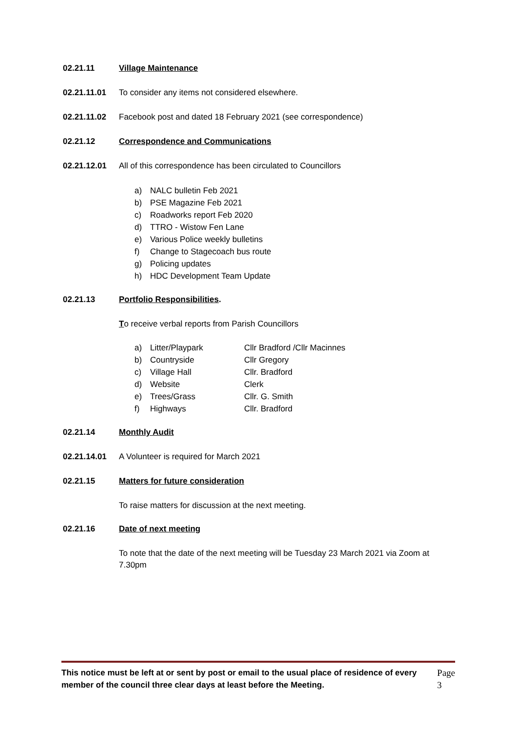02.21.11 Village Maintenance
02.21.11.01 To consider any items not considered elsewhere.
02.21.11.02 Facebook post and dated 18 February 2021 (see correspondence)
02.21.12 Correspondence and Communications
02.21.12.01 All of this correspondence has been circulated to Councillors
a) NALC bulletin Feb 2021
b) PSE Magazine Feb 2021
c) Roadworks report Feb 2020
d) TTRO - Wistow Fen Lane
e) Various Police weekly bulletins
f) Change to Stagecoach bus route
g) Policing updates
h) HDC Development Team Update
02.21.13 Portfolio Responsibilities.
To receive verbal reports from Parish Councillors
a) Litter/Playpark Cllr Bradford /Cllr Macinnes
b) Countryside Cllr Gregory
c) Village Hall Cllr. Bradford
d) Website Clerk
e) Trees/Grass Cllr. G. Smith
f) Highways Cllr. Bradford
02.21.14 Monthly Audit
02.21.14.01 A Volunteer is required for March 2021
02.21.15 Matters for future consideration
To raise matters for discussion at the next meeting.
02.21.16 Date of next meeting
To note that the date of the next meeting will be Tuesday 23 March 2021 via Zoom at 7.30pm
This notice must be left at or sent by post or email to the usual place of residence of every member of the council three clear days at least before the Meeting.
Page 3